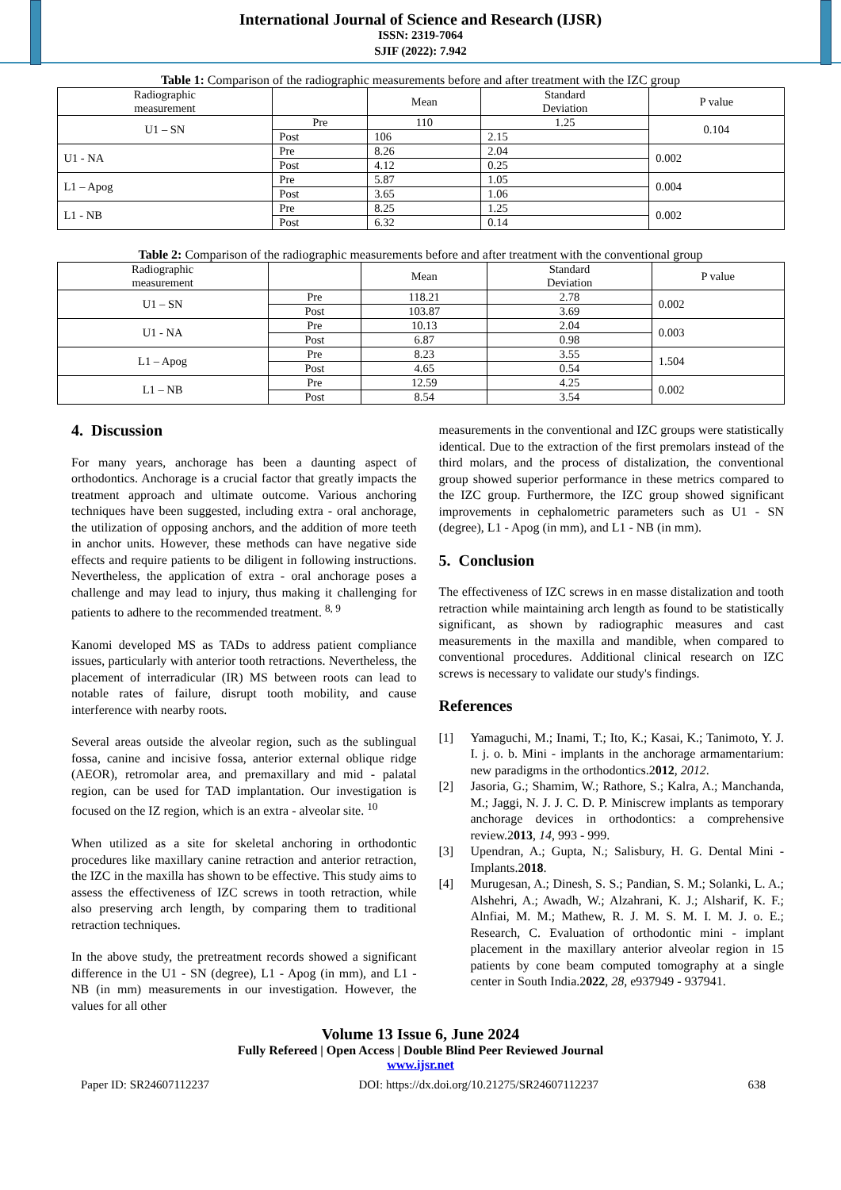International Journal of Science and Research (IJSR)
ISSN: 2319-7064
SJIF (2022): 7.942
Table 1: Comparison of the radiographic measurements before and after treatment with the IZC group
| Radiographic measurement | | Mean | Standard Deviation | P value |
| --- | --- | --- | --- | --- |
| U1 – SN | Pre | 110 | 1.25 | 0.104 |
| | Post | 106 | 2.15 | |
| U1 - NA | Pre | 8.26 | 2.04 | 0.002 |
| | Post | 4.12 | 0.25 | |
| L1 – Apog | Pre | 5.87 | 1.05 | 0.004 |
| | Post | 3.65 | 1.06 | |
| L1 - NB | Pre | 8.25 | 1.25 | 0.002 |
| | Post | 6.32 | 0.14 | |
Table 2: Comparison of the radiographic measurements before and after treatment with the conventional group
| Radiographic measurement | | Mean | Standard Deviation | P value |
| --- | --- | --- | --- | --- |
| U1 – SN | Pre | 118.21 | 2.78 | 0.002 |
| | Post | 103.87 | 3.69 | |
| U1 - NA | Pre | 10.13 | 2.04 | 0.003 |
| | Post | 6.87 | 0.98 | |
| L1 – Apog | Pre | 8.23 | 3.55 | 1.504 |
| | Post | 4.65 | 0.54 | |
| L1 – NB | Pre | 12.59 | 4.25 | 0.002 |
| | Post | 8.54 | 3.54 | |
4. Discussion
For many years, anchorage has been a daunting aspect of orthodontics. Anchorage is a crucial factor that greatly impacts the treatment approach and ultimate outcome. Various anchoring techniques have been suggested, including extra - oral anchorage, the utilization of opposing anchors, and the addition of more teeth in anchor units. However, these methods can have negative side effects and require patients to be diligent in following instructions. Nevertheless, the application of extra - oral anchorage poses a challenge and may lead to injury, thus making it challenging for patients to adhere to the recommended treatment. <sup>8, 9</sup>
Kanomi developed MS as TADs to address patient compliance issues, particularly with anterior tooth retractions. Nevertheless, the placement of interradicular (IR) MS between roots can lead to notable rates of failure, disrupt tooth mobility, and cause interference with nearby roots.
Several areas outside the alveolar region, such as the sublingual fossa, canine and incisive fossa, anterior external oblique ridge (AEOR), retromolar area, and premaxillary and mid - palatal region, can be used for TAD implantation. Our investigation is focused on the IZ region, which is an extra - alveolar site. <sup>10</sup>
When utilized as a site for skeletal anchoring in orthodontic procedures like maxillary canine retraction and anterior retraction, the IZC in the maxilla has shown to be effective. This study aims to assess the effectiveness of IZC screws in tooth retraction, while also preserving arch length, by comparing them to traditional retraction techniques.
In the above study, the pretreatment records showed a significant difference in the U1 - SN (degree), L1 - Apog (in mm), and L1 - NB (in mm) measurements in our investigation. However, the values for all other
measurements in the conventional and IZC groups were statistically identical. Due to the extraction of the first premolars instead of the third molars, and the process of distalization, the conventional group showed superior performance in these metrics compared to the IZC group. Furthermore, the IZC group showed significant improvements in cephalometric parameters such as U1 - SN (degree), L1 - Apog (in mm), and L1 - NB (in mm).
5. Conclusion
The effectiveness of IZC screws in en masse distalization and tooth retraction while maintaining arch length as found to be statistically significant, as shown by radiographic measures and cast measurements in the maxilla and mandible, when compared to conventional procedures. Additional clinical research on IZC screws is necessary to validate our study's findings.
References
[1] Yamaguchi, M.; Inami, T.; Ito, K.; Kasai, K.; Tanimoto, Y. J. I. j. o. b. Mini - implants in the anchorage armamentarium: new paradigms in the orthodontics.2012, 2012.
[2] Jasoria, G.; Shamim, W.; Rathore, S.; Kalra, A.; Manchanda, M.; Jaggi, N. J. J. C. D. P. Miniscrew implants as temporary anchorage devices in orthodontics: a comprehensive review.2013, 14, 993 - 999.
[3] Upendran, A.; Gupta, N.; Salisbury, H. G. Dental Mini - Implants.2018.
[4] Murugesan, A.; Dinesh, S. S.; Pandian, S. M.; Solanki, L. A.; Alshehri, A.; Awadh, W.; Alzahrani, K. J.; Alsharif, K. F.; Alnfiai, M. M.; Mathew, R. J. M. S. M. I. M. J. o. E.; Research, C. Evaluation of orthodontic mini - implant placement in the maxillary anterior alveolar region in 15 patients by cone beam computed tomography at a single center in South India.2022, 28, e937949 - 937941.
Volume 13 Issue 6, June 2024
Fully Refereed | Open Access | Double Blind Peer Reviewed Journal
www.ijsr.net
Paper ID: SR24607112237 DOI: https://dx.doi.org/10.21275/SR24607112237 638